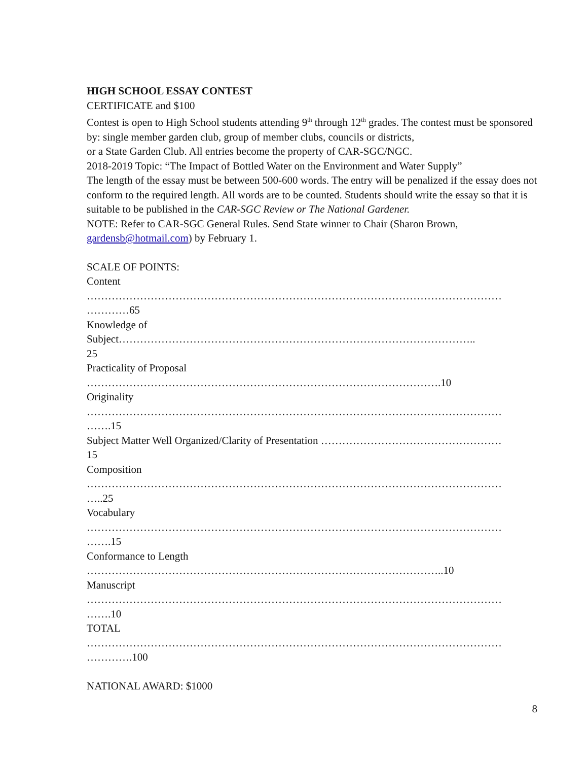HIGH SCHOOL ESSAY CONTEST
CERTIFICATE and $100
Contest is open to High School students attending 9<sup>th</sup> through 12<sup>th</sup> grades. The contest must be sponsored by: single member garden club, group of member clubs, councils or districts,
or a State Garden Club. All entries become the property of CAR-SGC/NGC.
2018-2019 Topic: “The Impact of Bottled Water on the Environment and Water Supply”
The length of the essay must be between 500-600 words. The entry will be penalized if the essay does not conform to the required length. All words are to be counted. Students should write the essay so that it is suitable to be published in the CAR-SGC Review or The National Gardener.
NOTE: Refer to CAR-SGC General Rules. Send State winner to Chair (Sharon Brown, gardensb@hotmail.com) by February 1.
SCALE OF POINTS:
Content
………………………………………………………………………………………………………
…………65
Knowledge of
Subject………………………………………………………………………………………..
25
Practicality of Proposal
……………………………………………………………………………………….10
Originality
………………………………………………………………………………………………………
…….15
Subject Matter Well Organized/Clarity of Presentation ……………………………………………
15
Composition
………………………………………………………………………………………………………
…..25
Vocabulary
………………………………………………………………………………………………………
…….15
Conformance to Length
………………………………………………………………………………………..10
Manuscript
………………………………………………………………………………………………………
…….10
TOTAL
………………………………………………………………………………………………………
………….100
NATIONAL AWARD: $1000
8